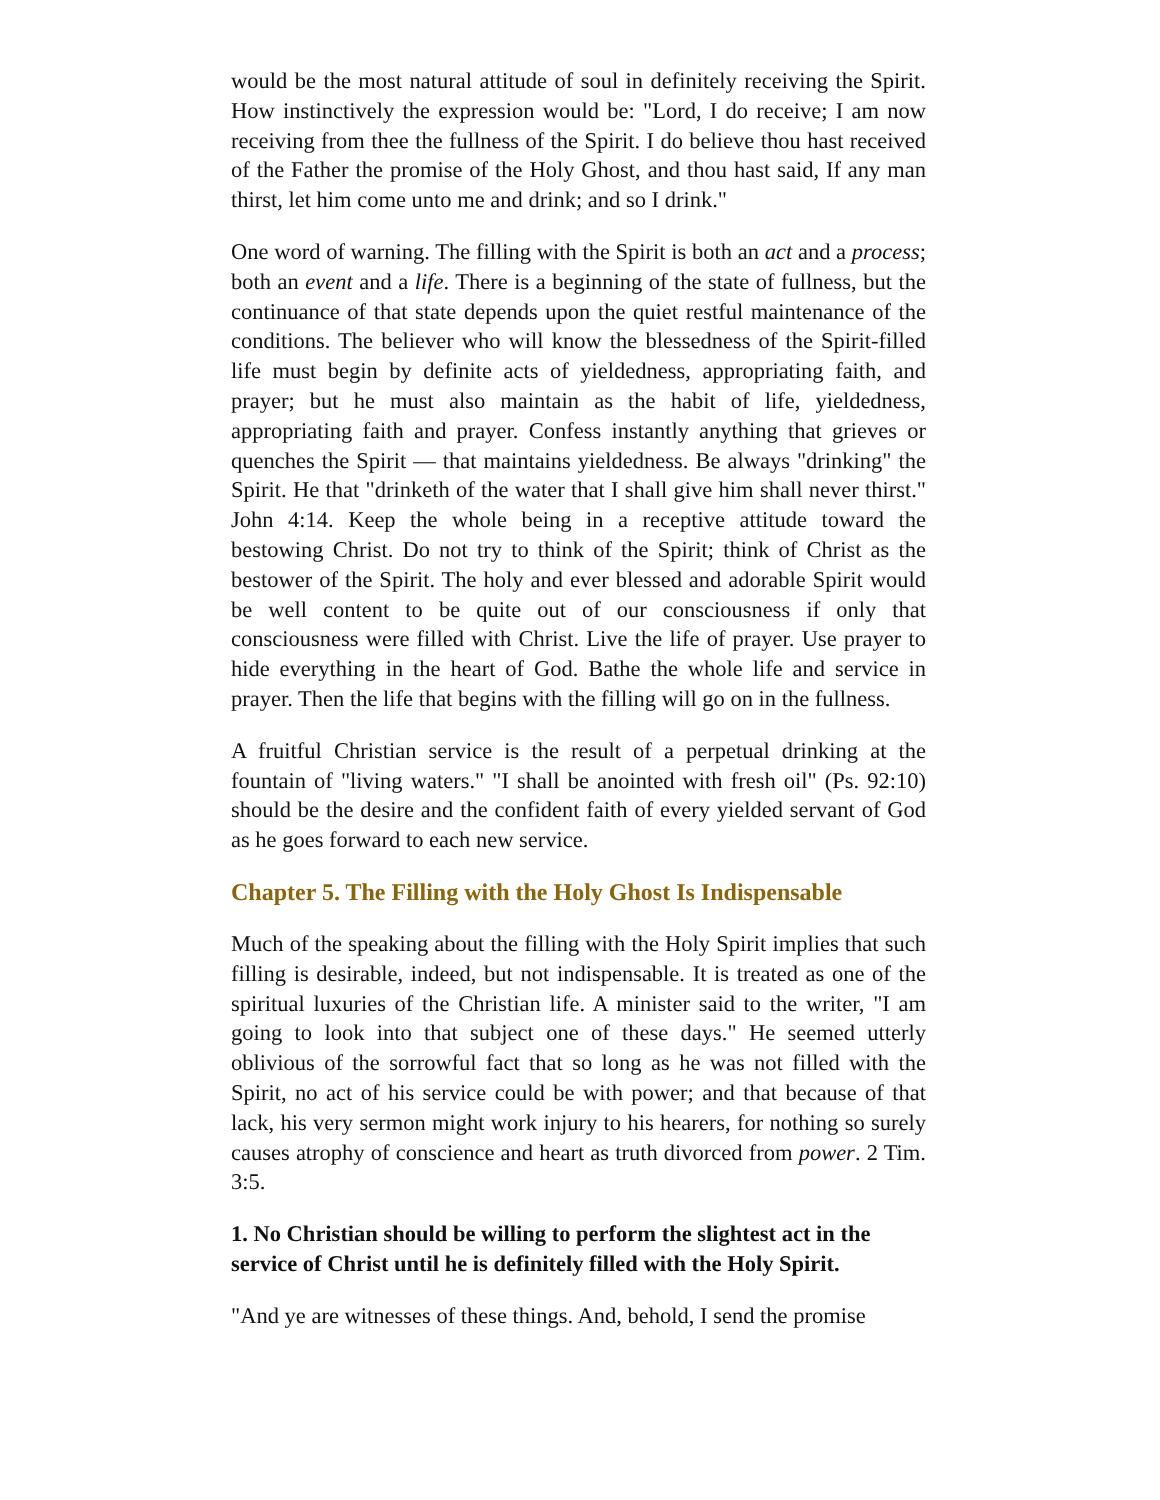would be the most natural attitude of soul in definitely receiving the Spirit. How instinctively the expression would be: "Lord, I do receive; I am now receiving from thee the fullness of the Spirit. I do believe thou hast received of the Father the promise of the Holy Ghost, and thou hast said, If any man thirst, let him come unto me and drink; and so I drink."
One word of warning. The filling with the Spirit is both an act and a process; both an event and a life. There is a beginning of the state of fullness, but the continuance of that state depends upon the quiet restful maintenance of the conditions. The believer who will know the blessedness of the Spirit-filled life must begin by definite acts of yieldedness, appropriating faith, and prayer; but he must also maintain as the habit of life, yieldedness, appropriating faith and prayer. Confess instantly anything that grieves or quenches the Spirit — that maintains yieldedness. Be always "drinking" the Spirit. He that "drinketh of the water that I shall give him shall never thirst." John 4:14. Keep the whole being in a receptive attitude toward the bestowing Christ. Do not try to think of the Spirit; think of Christ as the bestower of the Spirit. The holy and ever blessed and adorable Spirit would be well content to be quite out of our consciousness if only that consciousness were filled with Christ. Live the life of prayer. Use prayer to hide everything in the heart of God. Bathe the whole life and service in prayer. Then the life that begins with the filling will go on in the fullness.
A fruitful Christian service is the result of a perpetual drinking at the fountain of "living waters." "I shall be anointed with fresh oil" (Ps. 92:10) should be the desire and the confident faith of every yielded servant of God as he goes forward to each new service.
Chapter 5. The Filling with the Holy Ghost Is Indispensable
Much of the speaking about the filling with the Holy Spirit implies that such filling is desirable, indeed, but not indispensable. It is treated as one of the spiritual luxuries of the Christian life. A minister said to the writer, "I am going to look into that subject one of these days." He seemed utterly oblivious of the sorrowful fact that so long as he was not filled with the Spirit, no act of his service could be with power; and that because of that lack, his very sermon might work injury to his hearers, for nothing so surely causes atrophy of conscience and heart as truth divorced from power. 2 Tim. 3:5.
1. No Christian should be willing to perform the slightest act in the service of Christ until he is definitely filled with the Holy Spirit.
"And ye are witnesses of these things. And, behold, I send the promise